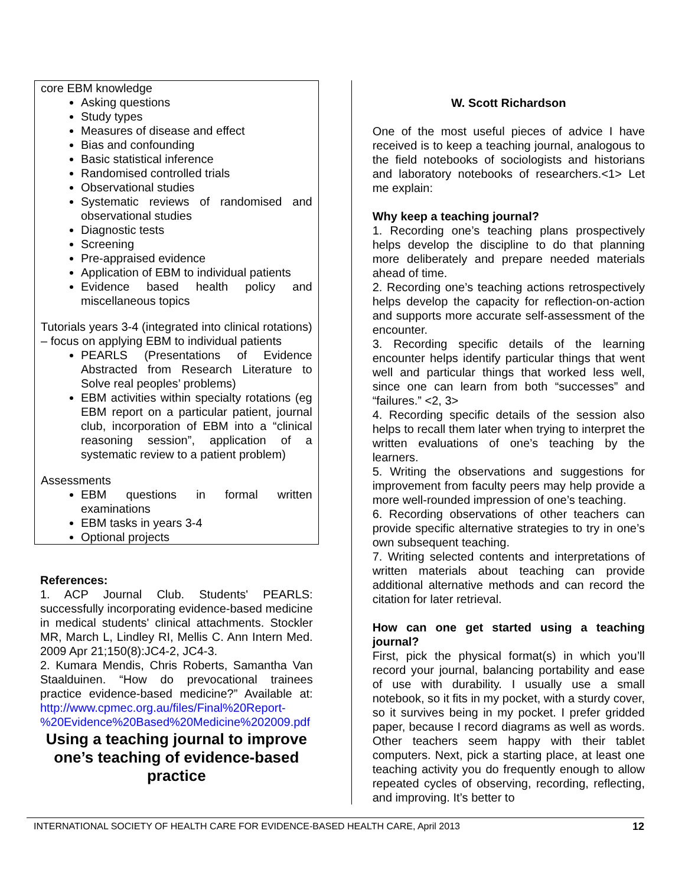core EBM knowledge
Asking questions
Study types
Measures of disease and effect
Bias and confounding
Basic statistical inference
Randomised controlled trials
Observational studies
Systematic reviews of randomised and observational studies
Diagnostic tests
Screening
Pre-appraised evidence
Application of EBM to individual patients
Evidence based health policy and miscellaneous topics
Tutorials years 3-4 (integrated into clinical rotations) – focus on applying EBM to individual patients
PEARLS (Presentations of Evidence Abstracted from Research Literature to Solve real peoples’ problems)
EBM activities within specialty rotations (eg EBM report on a particular patient, journal club, incorporation of EBM into a “clinical reasoning session”, application of a systematic review to a patient problem)
Assessments
EBM questions in formal written examinations
EBM tasks in years 3-4
Optional projects
References:
1. ACP Journal Club. Students' PEARLS: successfully incorporating evidence-based medicine in medical students' clinical attachments. Stockler MR, March L, Lindley RI, Mellis C. Ann Intern Med. 2009 Apr 21;150(8):JC4-2, JC4-3.
2. Kumara Mendis, Chris Roberts, Samantha Van Staalduinen. “How do prevocational trainees practice evidence-based medicine?” Available at: http://www.cpmec.org.au/files/Final%20Report-%20Evidence%20Based%20Medicine%202009.pdf
Using a teaching journal to improve one’s teaching of evidence-based practice
W. Scott Richardson
One of the most useful pieces of advice I have received is to keep a teaching journal, analogous to the field notebooks of sociologists and historians and laboratory notebooks of researchers.<1> Let me explain:
Why keep a teaching journal?
1. Recording one’s teaching plans prospectively helps develop the discipline to do that planning more deliberately and prepare needed materials ahead of time.
2. Recording one’s teaching actions retrospectively helps develop the capacity for reflection-on-action and supports more accurate self-assessment of the encounter.
3. Recording specific details of the learning encounter helps identify particular things that went well and particular things that worked less well, since one can learn from both “successes” and “failures.” <2, 3>
4. Recording specific details of the session also helps to recall them later when trying to interpret the written evaluations of one’s teaching by the learners.
5. Writing the observations and suggestions for improvement from faculty peers may help provide a more well-rounded impression of one’s teaching.
6. Recording observations of other teachers can provide specific alternative strategies to try in one’s own subsequent teaching.
7. Writing selected contents and interpretations of written materials about teaching can provide additional alternative methods and can record the citation for later retrieval.
How can one get started using a teaching journal?
First, pick the physical format(s) in which you’ll record your journal, balancing portability and ease of use with durability. I usually use a small notebook, so it fits in my pocket, with a sturdy cover, so it survives being in my pocket. I prefer gridded paper, because I record diagrams as well as words. Other teachers seem happy with their tablet computers. Next, pick a starting place, at least one teaching activity you do frequently enough to allow repeated cycles of observing, recording, reflecting, and improving. It’s better to
INTERNATIONAL SOCIETY OF HEALTH CARE FOR EVIDENCE-BASED HEALTH CARE, April 2013 12